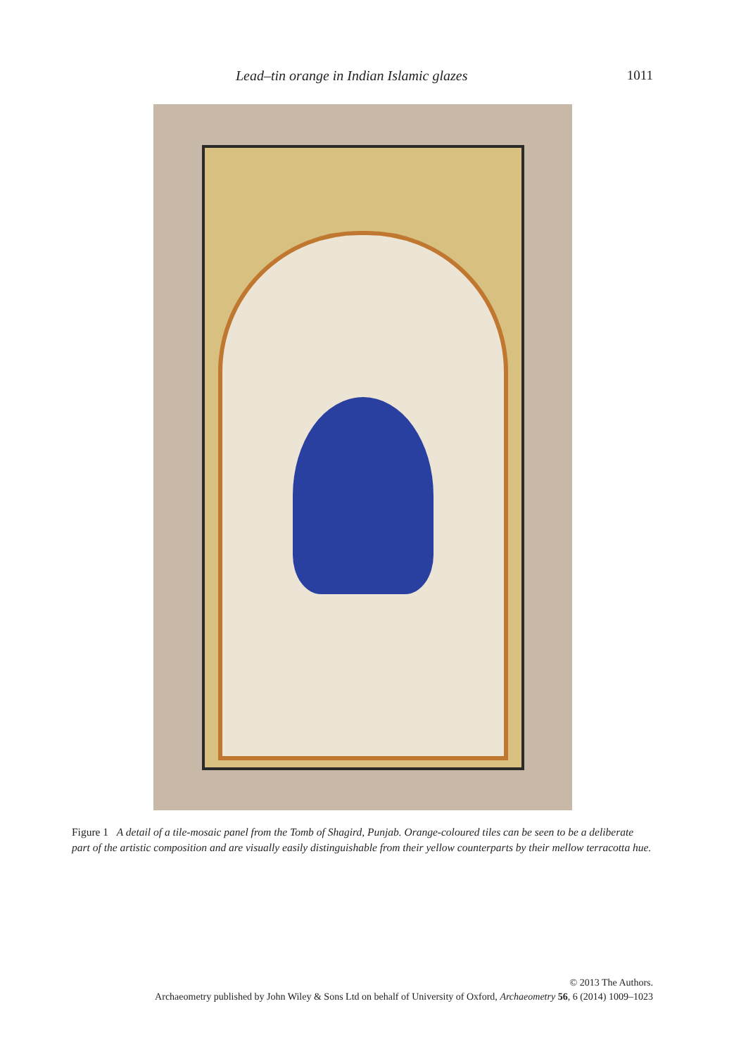Lead–tin orange in Indian Islamic glazes 1011
Figure 1 A detail of a tile-mosaic panel from the Tomb of Shagird, Punjab. Orange-coloured tiles can be seen to be a deliberate part of the artistic composition and are visually easily distinguishable from their yellow counterparts by their mellow terracotta hue.
© 2013 The Authors.
Archaeometry published by John Wiley & Sons Ltd on behalf of University of Oxford, Archaeometry 56, 6 (2014) 1009–1023